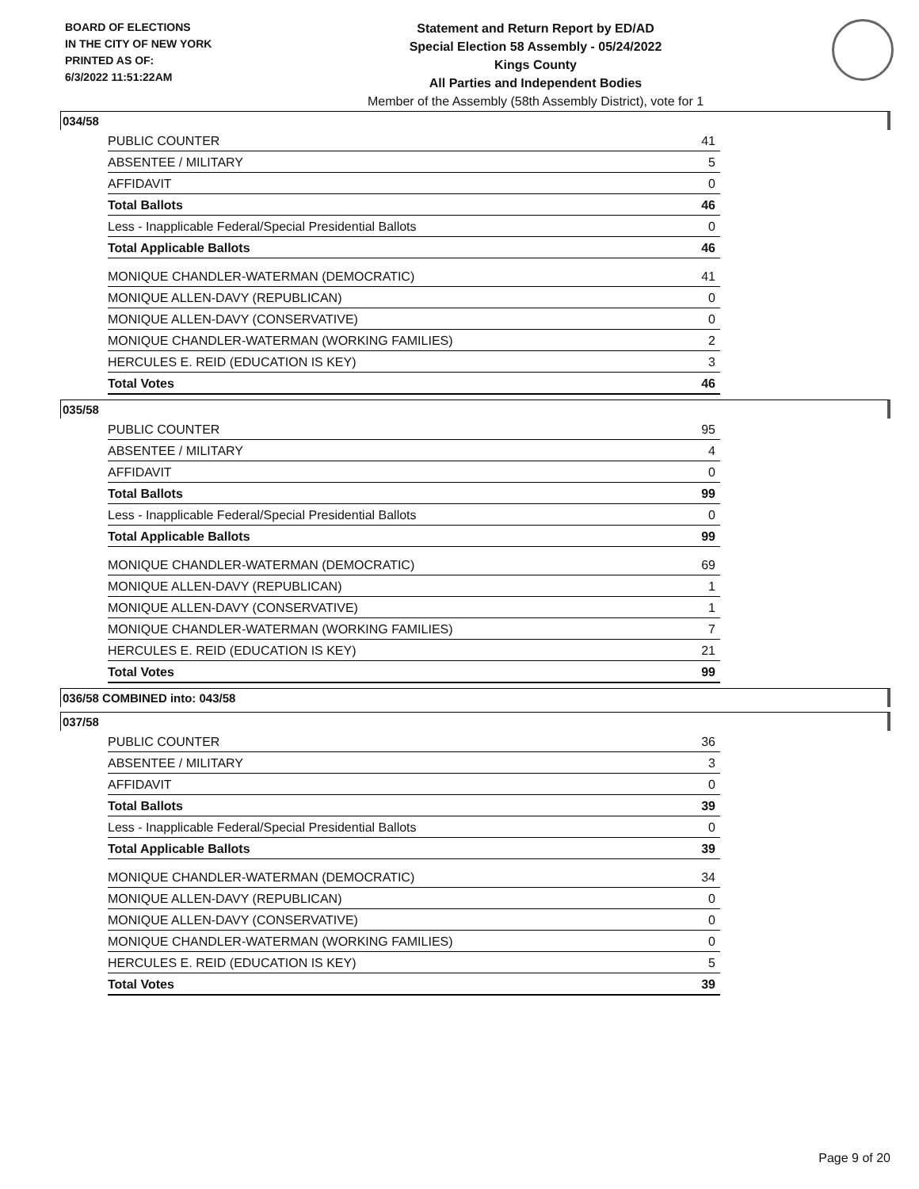BOARD OF ELECTIONS
IN THE CITY OF NEW YORK
PRINTED AS OF:
6/3/2022 11:51:22AM
Statement and Return Report by ED/AD
Special Election 58 Assembly - 05/24/2022
Kings County
All Parties and Independent Bodies
Member of the Assembly (58th Assembly District), vote for 1
034/58
| PUBLIC COUNTER | 41 |
| ABSENTEE / MILITARY | 5 |
| AFFIDAVIT | 0 |
| Total Ballots | 46 |
| Less - Inapplicable Federal/Special Presidential Ballots | 0 |
| Total Applicable Ballots | 46 |
| MONIQUE CHANDLER-WATERMAN (DEMOCRATIC) | 41 |
| MONIQUE ALLEN-DAVY (REPUBLICAN) | 0 |
| MONIQUE ALLEN-DAVY (CONSERVATIVE) | 0 |
| MONIQUE CHANDLER-WATERMAN (WORKING FAMILIES) | 2 |
| HERCULES E. REID (EDUCATION IS KEY) | 3 |
| Total Votes | 46 |
035/58
| PUBLIC COUNTER | 95 |
| ABSENTEE / MILITARY | 4 |
| AFFIDAVIT | 0 |
| Total Ballots | 99 |
| Less - Inapplicable Federal/Special Presidential Ballots | 0 |
| Total Applicable Ballots | 99 |
| MONIQUE CHANDLER-WATERMAN (DEMOCRATIC) | 69 |
| MONIQUE ALLEN-DAVY (REPUBLICAN) | 1 |
| MONIQUE ALLEN-DAVY (CONSERVATIVE) | 1 |
| MONIQUE CHANDLER-WATERMAN (WORKING FAMILIES) | 7 |
| HERCULES E. REID (EDUCATION IS KEY) | 21 |
| Total Votes | 99 |
036/58 COMBINED into: 043/58
037/58
| PUBLIC COUNTER | 36 |
| ABSENTEE / MILITARY | 3 |
| AFFIDAVIT | 0 |
| Total Ballots | 39 |
| Less - Inapplicable Federal/Special Presidential Ballots | 0 |
| Total Applicable Ballots | 39 |
| MONIQUE CHANDLER-WATERMAN (DEMOCRATIC) | 34 |
| MONIQUE ALLEN-DAVY (REPUBLICAN) | 0 |
| MONIQUE ALLEN-DAVY (CONSERVATIVE) | 0 |
| MONIQUE CHANDLER-WATERMAN (WORKING FAMILIES) | 0 |
| HERCULES E. REID (EDUCATION IS KEY) | 5 |
| Total Votes | 39 |
Page 9 of 20